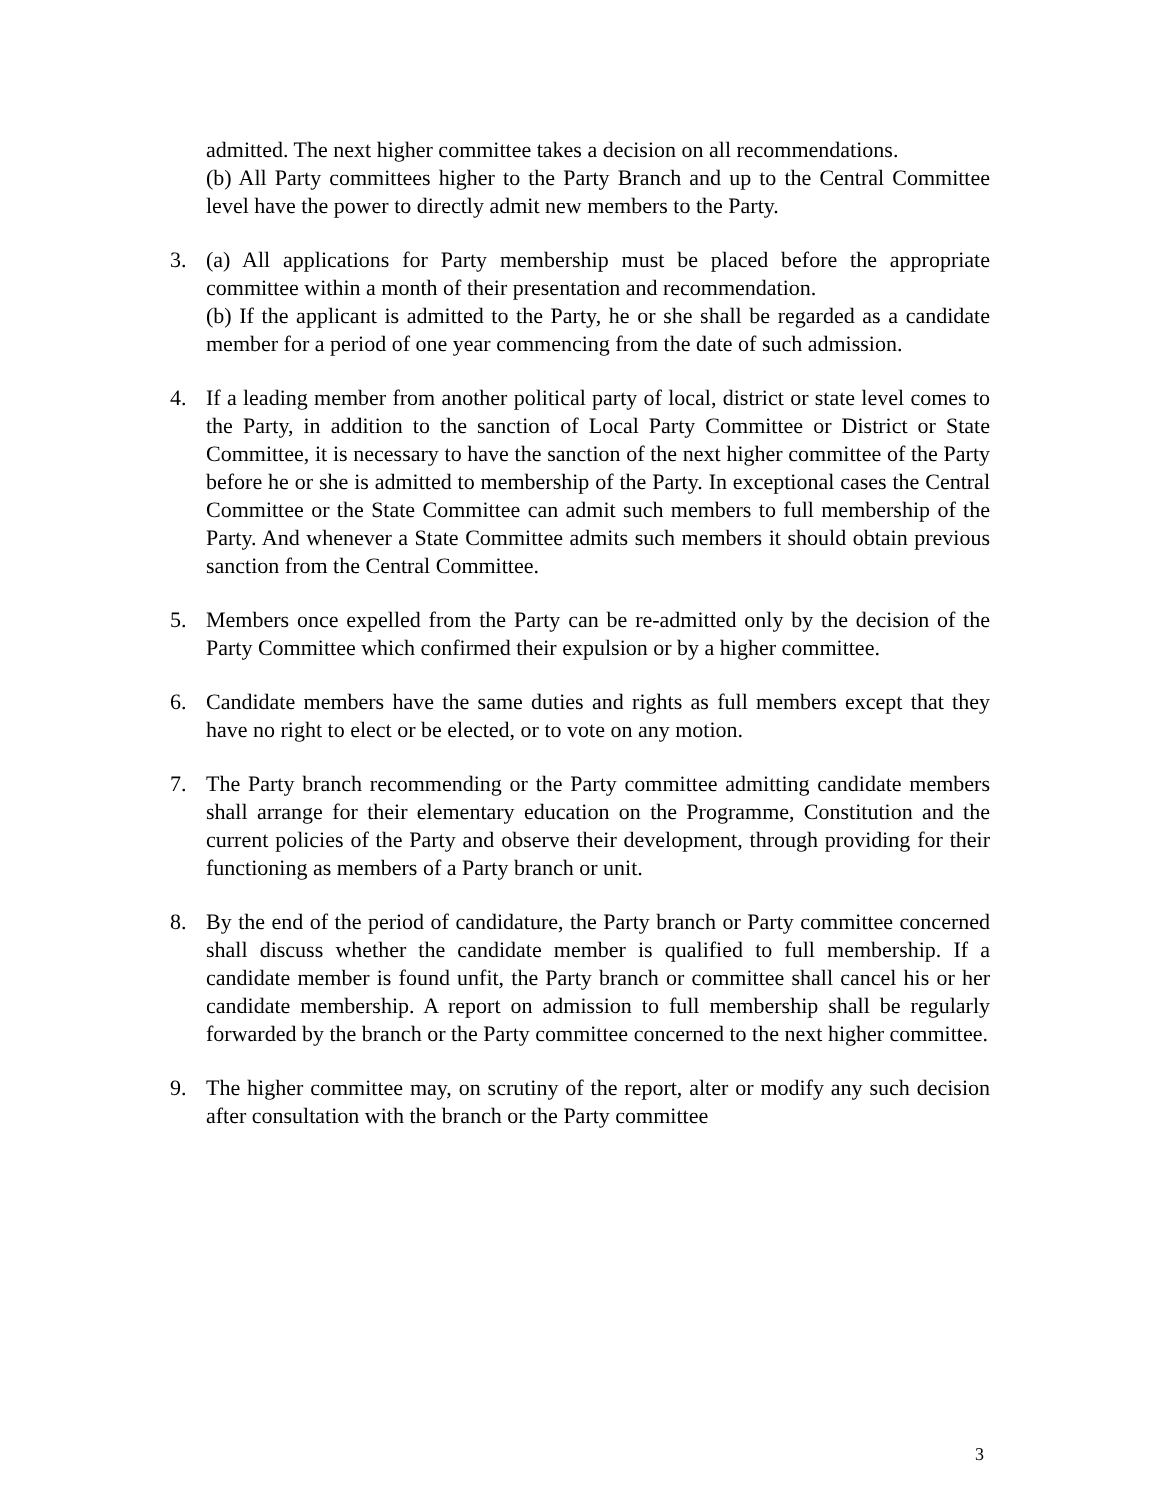admitted. The next higher committee takes a decision on all recommendations.
(b) All Party committees higher to the Party Branch and up to the Central Committee level have the power to directly admit new members to the Party.
3. (a) All applications for Party membership must be placed before the appropriate committee within a month of their presentation and recommendation.
(b) If the applicant is admitted to the Party, he or she shall be regarded as a candidate member for a period of one year commencing from the date of such admission.
4. If a leading member from another political party of local, district or state level comes to the Party, in addition to the sanction of Local Party Committee or District or State Committee, it is necessary to have the sanction of the next higher committee of the Party before he or she is admitted to membership of the Party. In exceptional cases the Central Committee or the State Committee can admit such members to full membership of the Party. And whenever a State Committee admits such members it should obtain previous sanction from the Central Committee.
5. Members once expelled from the Party can be re-admitted only by the decision of the Party Committee which confirmed their expulsion or by a higher committee.
6. Candidate members have the same duties and rights as full members except that they have no right to elect or be elected, or to vote on any motion.
7. The Party branch recommending or the Party committee admitting candidate members shall arrange for their elementary education on the Programme, Constitution and the current policies of the Party and observe their development, through providing for their functioning as members of a Party branch or unit.
8. By the end of the period of candidature, the Party branch or Party committee concerned shall discuss whether the candidate member is qualified to full membership. If a candidate member is found unfit, the Party branch or committee shall cancel his or her candidate membership. A report on admission to full membership shall be regularly forwarded by the branch or the Party committee concerned to the next higher committee.
9. The higher committee may, on scrutiny of the report, alter or modify any such decision after consultation with the branch or the Party committee
3